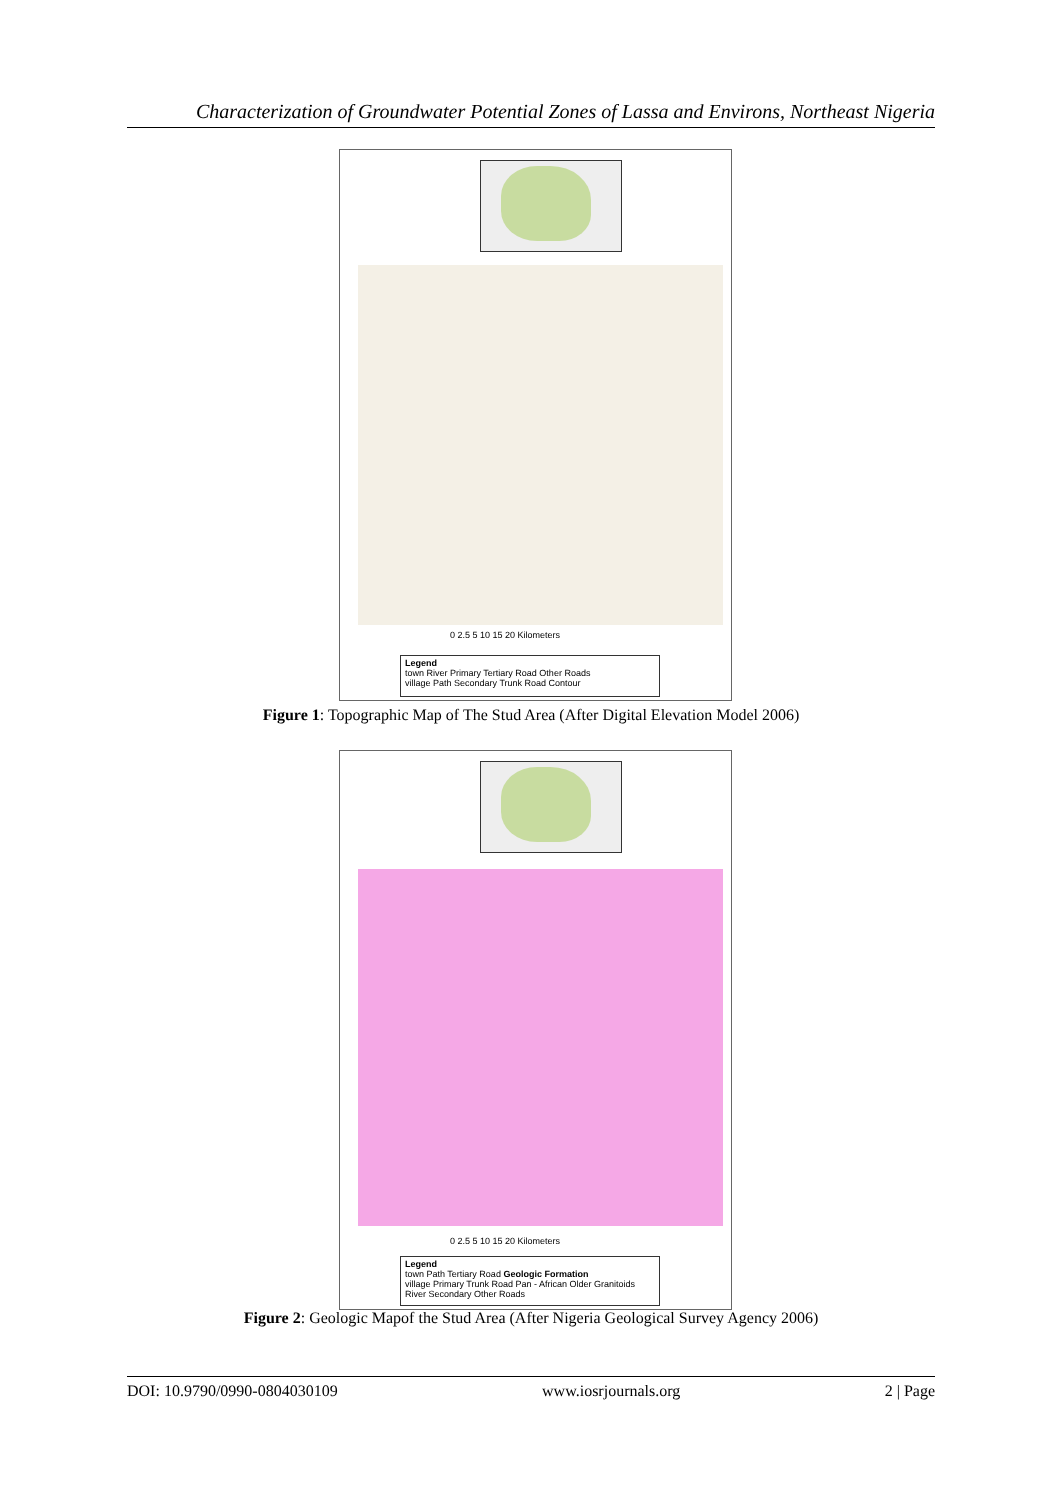Characterization of Groundwater Potential Zones of Lassa and Environs, Northeast Nigeria
0 2.5 5 10 15 20 Kilometers
Legend
town River Primary Tertiary Road Other Roads
village Path Secondary Trunk Road Contour
Figure 1: Topographic Map of The Stud Area (After Digital Elevation Model 2006)
0 2.5 5 10 15 20 Kilometers
Legend
town Path Tertiary Road Geologic Formation
village Primary Trunk Road Pan - African Older Granitoids
River Secondary Other Roads
Figure 2: Geologic Mapof the Stud Area (After Nigeria Geological Survey Agency 2006)
DOI: 10.9790/0990-0804030109 www.iosrjournals.org 2 | Page